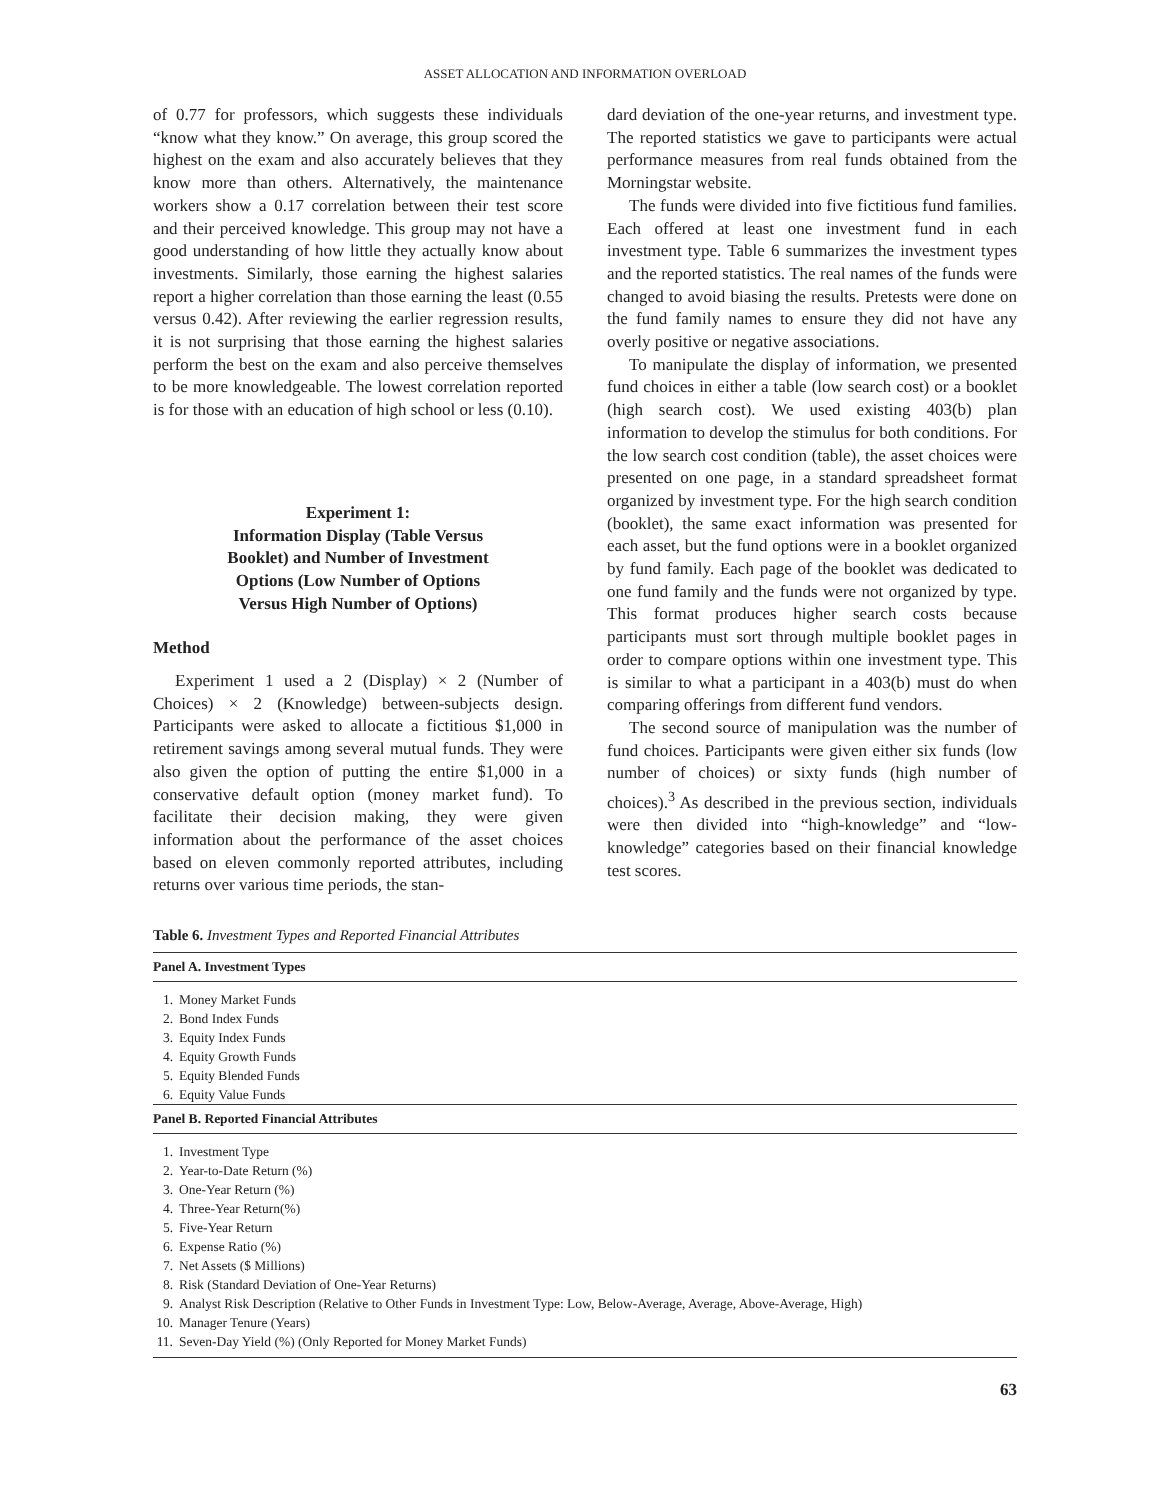ASSET ALLOCATION AND INFORMATION OVERLOAD
of 0.77 for professors, which suggests these individuals “know what they know.” On average, this group scored the highest on the exam and also accurately believes that they know more than others. Alternatively, the maintenance workers show a 0.17 correlation between their test score and their perceived knowledge. This group may not have a good understanding of how little they actually know about investments. Similarly, those earning the highest salaries report a higher correlation than those earning the least (0.55 versus 0.42). After reviewing the earlier regression results, it is not surprising that those earning the highest salaries perform the best on the exam and also perceive themselves to be more knowledgeable. The lowest correlation reported is for those with an education of high school or less (0.10).
Experiment 1:
Information Display (Table Versus
Booklet) and Number of Investment
Options (Low Number of Options
Versus High Number of Options)
Method
Experiment 1 used a 2 (Display) × 2 (Number of Choices) × 2 (Knowledge) between-subjects design. Participants were asked to allocate a fictitious $1,000 in retirement savings among several mutual funds. They were also given the option of putting the entire $1,000 in a conservative default option (money market fund). To facilitate their decision making, they were given information about the performance of the asset choices based on eleven commonly reported attributes, including returns over various time periods, the stan-
dard deviation of the one-year returns, and investment type. The reported statistics we gave to participants were actual performance measures from real funds obtained from the Morningstar website.
The funds were divided into five fictitious fund families. Each offered at least one investment fund in each investment type. Table 6 summarizes the investment types and the reported statistics. The real names of the funds were changed to avoid biasing the results. Pretests were done on the fund family names to ensure they did not have any overly positive or negative associations.
To manipulate the display of information, we presented fund choices in either a table (low search cost) or a booklet (high search cost). We used existing 403(b) plan information to develop the stimulus for both conditions. For the low search cost condition (table), the asset choices were presented on one page, in a standard spreadsheet format organized by investment type. For the high search condition (booklet), the same exact information was presented for each asset, but the fund options were in a booklet organized by fund family. Each page of the booklet was dedicated to one fund family and the funds were not organized by type. This format produces higher search costs because participants must sort through multiple booklet pages in order to compare options within one investment type. This is similar to what a participant in a 403(b) must do when comparing offerings from different fund vendors.
The second source of manipulation was the number of fund choices. Participants were given either six funds (low number of choices) or sixty funds (high number of choices).<sup>3</sup> As described in the previous section, individuals were then divided into “high-knowledge” and “low-knowledge” categories based on their financial knowledge test scores.
Table 6. Investment Types and Reported Financial Attributes
| Panel A. Investment Types | |
| --- | --- |
| 1. | Money Market Funds |
| 2. | Bond Index Funds |
| 3. | Equity Index Funds |
| 4. | Equity Growth Funds |
| 5. | Equity Blended Funds |
| 6. | Equity Value Funds |
| Panel B. Reported Financial Attributes | |
| 1. | Investment Type |
| 2. | Year-to-Date Return (%) |
| 3. | One-Year Return (%) |
| 4. | Three-Year Return(%) |
| 5. | Five-Year Return |
| 6. | Expense Ratio (%) |
| 7. | Net Assets ($ Millions) |
| 8. | Risk (Standard Deviation of One-Year Returns) |
| 9. | Analyst Risk Description (Relative to Other Funds in Investment Type: Low, Below-Average, Average, Above-Average, High) |
| 10. | Manager Tenure (Years) |
| 11. | Seven-Day Yield (%) (Only Reported for Money Market Funds) |
63